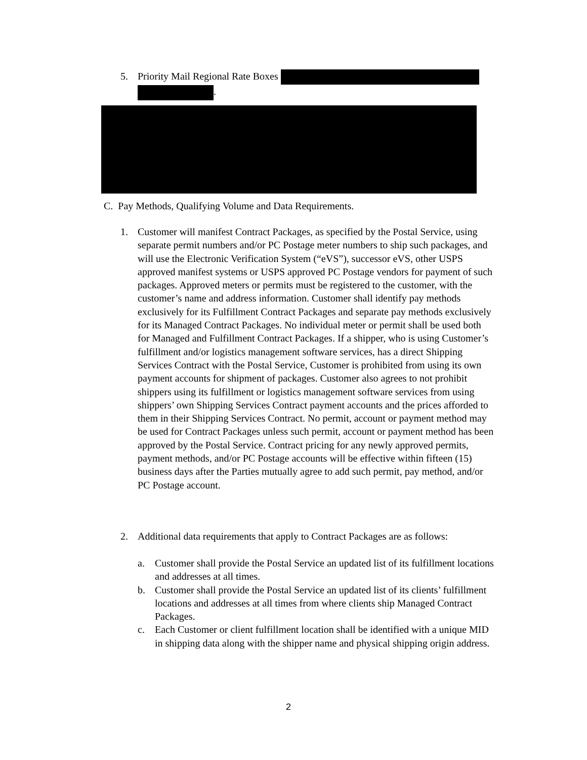5. Priority Mail Regional Rate Boxes
.
C. Pay Methods, Qualifying Volume and Data Requirements.
1. Customer will manifest Contract Packages, as specified by the Postal Service, using separate permit numbers and/or PC Postage meter numbers to ship such packages, and will use the Electronic Verification System (“eVS”), successor eVS, other USPS approved manifest systems or USPS approved PC Postage vendors for payment of such packages. Approved meters or permits must be registered to the customer, with the customer’s name and address information. Customer shall identify pay methods exclusively for its Fulfillment Contract Packages and separate pay methods exclusively for its Managed Contract Packages. No individual meter or permit shall be used both for Managed and Fulfillment Contract Packages. If a shipper, who is using Customer’s fulfillment and/or logistics management software services, has a direct Shipping Services Contract with the Postal Service, Customer is prohibited from using its own payment accounts for shipment of packages. Customer also agrees to not prohibit shippers using its fulfillment or logistics management software services from using shippers’ own Shipping Services Contract payment accounts and the prices afforded to them in their Shipping Services Contract. No permit, account or payment method may be used for Contract Packages unless such permit, account or payment method has been approved by the Postal Service. Contract pricing for any newly approved permits, payment methods, and/or PC Postage accounts will be effective within fifteen (15) business days after the Parties mutually agree to add such permit, pay method, and/or PC Postage account.
2. Additional data requirements that apply to Contract Packages are as follows:
a. Customer shall provide the Postal Service an updated list of its fulfillment locations and addresses at all times.
b. Customer shall provide the Postal Service an updated list of its clients’ fulfillment locations and addresses at all times from where clients ship Managed Contract Packages.
c. Each Customer or client fulfillment location shall be identified with a unique MID in shipping data along with the shipper name and physical shipping origin address.
2